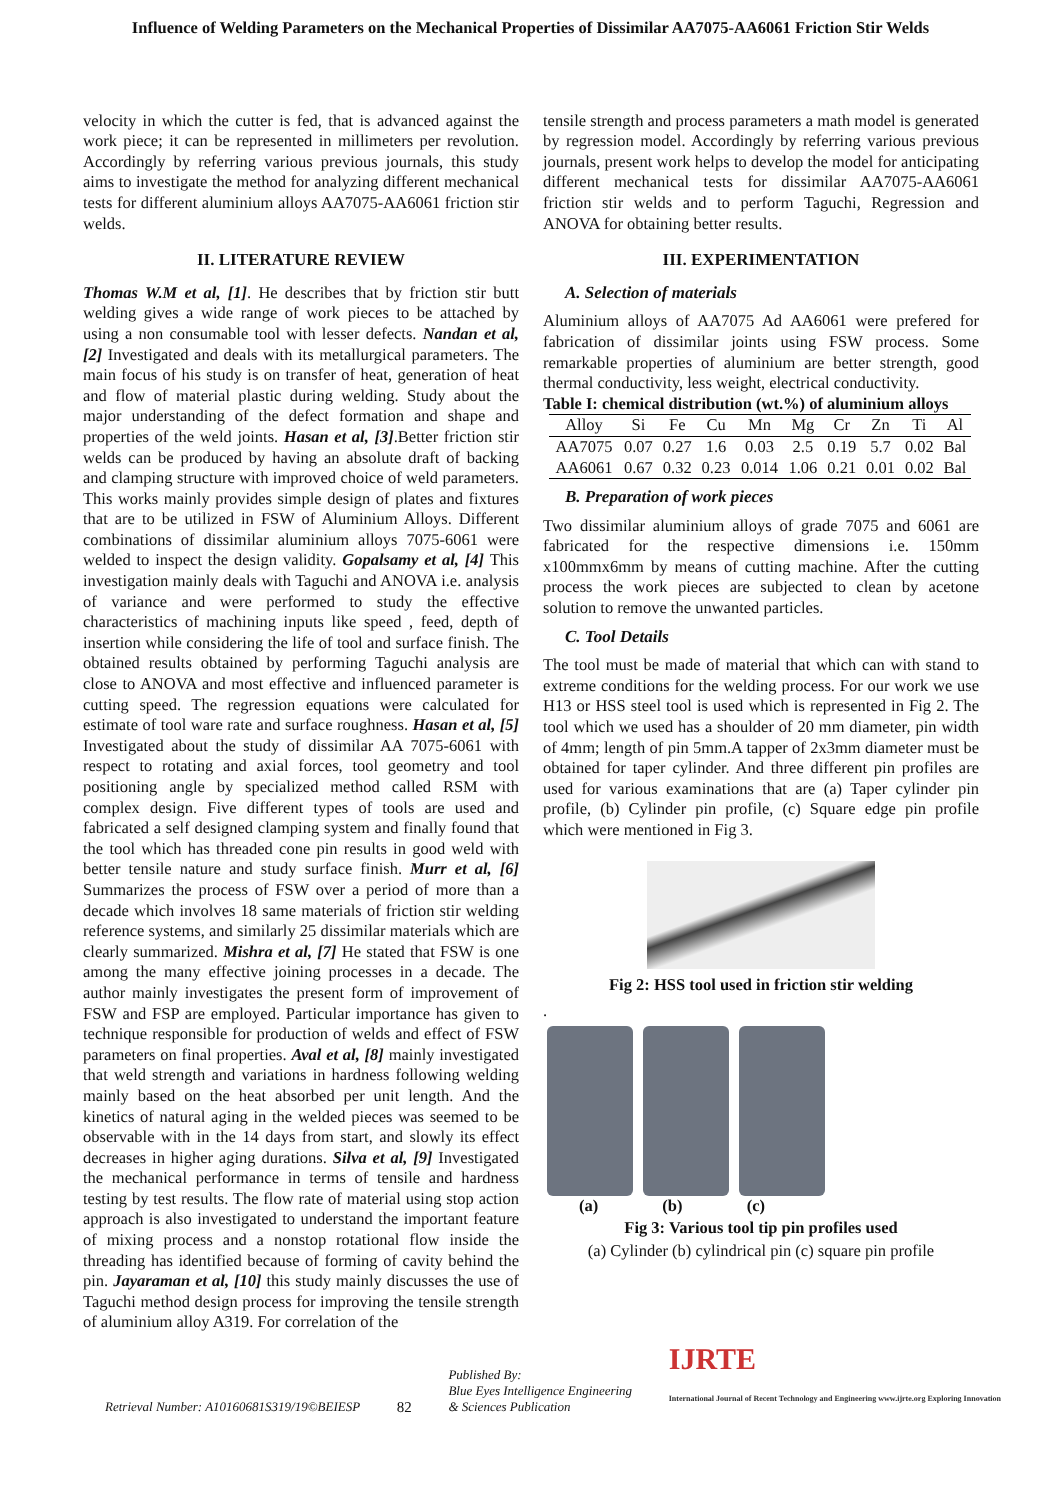Influence of Welding Parameters on the Mechanical Properties of Dissimilar AA7075-AA6061 Friction Stir Welds
velocity in which the cutter is fed, that is advanced against the work piece; it can be represented in millimeters per revolution. Accordingly by referring various previous journals, this study aims to investigate the method for analyzing different mechanical tests for different aluminium alloys AA7075-AA6061 friction stir welds.
II. LITERATURE REVIEW
Thomas W.M et al, [1]. He describes that by friction stir butt welding gives a wide range of work pieces to be attached by using a non consumable tool with lesser defects. Nandan et al, [2] Investigated and deals with its metallurgical parameters. The main focus of his study is on transfer of heat, generation of heat and flow of material plastic during welding. Study about the major understanding of the defect formation and shape and properties of the weld joints. Hasan et al, [3].Better friction stir welds can be produced by having an absolute draft of backing and clamping structure with improved choice of weld parameters. This works mainly provides simple design of plates and fixtures that are to be utilized in FSW of Aluminium Alloys. Different combinations of dissimilar aluminium alloys 7075-6061 were welded to inspect the design validity. Gopalsamy et al, [4] This investigation mainly deals with Taguchi and ANOVA i.e. analysis of variance and were performed to study the effective characteristics of machining inputs like speed , feed, depth of insertion while considering the life of tool and surface finish. The obtained results obtained by performing Taguchi analysis are close to ANOVA and most effective and influenced parameter is cutting speed. The regression equations were calculated for estimate of tool ware rate and surface roughness. Hasan et al, [5] Investigated about the study of dissimilar AA 7075-6061 with respect to rotating and axial forces, tool geometry and tool positioning angle by specialized method called RSM with complex design. Five different types of tools are used and fabricated a self designed clamping system and finally found that the tool which has threaded cone pin results in good weld with better tensile nature and study surface finish. Murr et al, [6] Summarizes the process of FSW over a period of more than a decade which involves 18 same materials of friction stir welding reference systems, and similarly 25 dissimilar materials which are clearly summarized. Mishra et al, [7] He stated that FSW is one among the many effective joining processes in a decade. The author mainly investigates the present form of improvement of FSW and FSP are employed. Particular importance has given to technique responsible for production of welds and effect of FSW parameters on final properties. Aval et al, [8] mainly investigated that weld strength and variations in hardness following welding mainly based on the heat absorbed per unit length. And the kinetics of natural aging in the welded pieces was seemed to be observable with in the 14 days from start, and slowly its effect decreases in higher aging durations. Silva et al, [9] Investigated the mechanical performance in terms of tensile and hardness testing by test results. The flow rate of material using stop action approach is also investigated to understand the important feature of mixing process and a nonstop rotational flow inside the threading has identified because of forming of cavity behind the pin. Jayaraman et al, [10] this study mainly discusses the use of Taguchi method design process for improving the tensile strength of aluminium alloy A319. For correlation of the
tensile strength and process parameters a math model is generated by regression model. Accordingly by referring various previous journals, present work helps to develop the model for anticipating different mechanical tests for dissimilar AA7075-AA6061 friction stir welds and to perform Taguchi, Regression and ANOVA for obtaining better results.
III. EXPERIMENTATION
A. Selection of materials
Aluminium alloys of AA7075 Ad AA6061 were prefered for fabrication of dissimilar joints using FSW process. Some remarkable properties of aluminium are better strength, good thermal conductivity, less weight, electrical conductivity.
Table I: chemical distribution (wt.%) of aluminium alloys
| Alloy | Si | Fe | Cu | Mn | Mg | Cr | Zn | Ti | Al |
| --- | --- | --- | --- | --- | --- | --- | --- | --- | --- |
| AA7075 | 0.07 | 0.27 | 1.6 | 0.03 | 2.5 | 0.19 | 5.7 | 0.02 | Bal |
| AA6061 | 0.67 | 0.32 | 0.23 | 0.014 | 1.06 | 0.21 | 0.01 | 0.02 | Bal |
B. Preparation of work pieces
Two dissimilar aluminium alloys of grade 7075 and 6061 are fabricated for the respective dimensions i.e. 150mm x100mmx6mm by means of cutting machine. After the cutting process the work pieces are subjected to clean by acetone solution to remove the unwanted particles.
C. Tool Details
The tool must be made of material that which can with stand to extreme conditions for the welding process. For our work we use H13 or HSS steel tool is used which is represented in Fig 2. The tool which we used has a shoulder of 20 mm diameter, pin width of 4mm; length of pin 5mm.A tapper of 2x3mm diameter must be obtained for taper cylinder. And three different pin profiles are used for various examinations that are (a) Taper cylinder pin profile, (b) Cylinder pin profile, (c) Square edge pin profile which were mentioned in Fig 3.
Fig 2: HSS tool used in friction stir welding
.
(a) (b) (c)
Fig 3: Various tool tip pin profiles used
(a) Cylinder (b) cylindrical pin (c) square pin profile
Retrieval Number: A10160681S319/19©BEIESP 82 Published By:
Blue Eyes Intelligence Engineering
& Sciences Publication IJRTE
International Journal of Recent Technology and Engineering www.ijrte.org Exploring Innovation